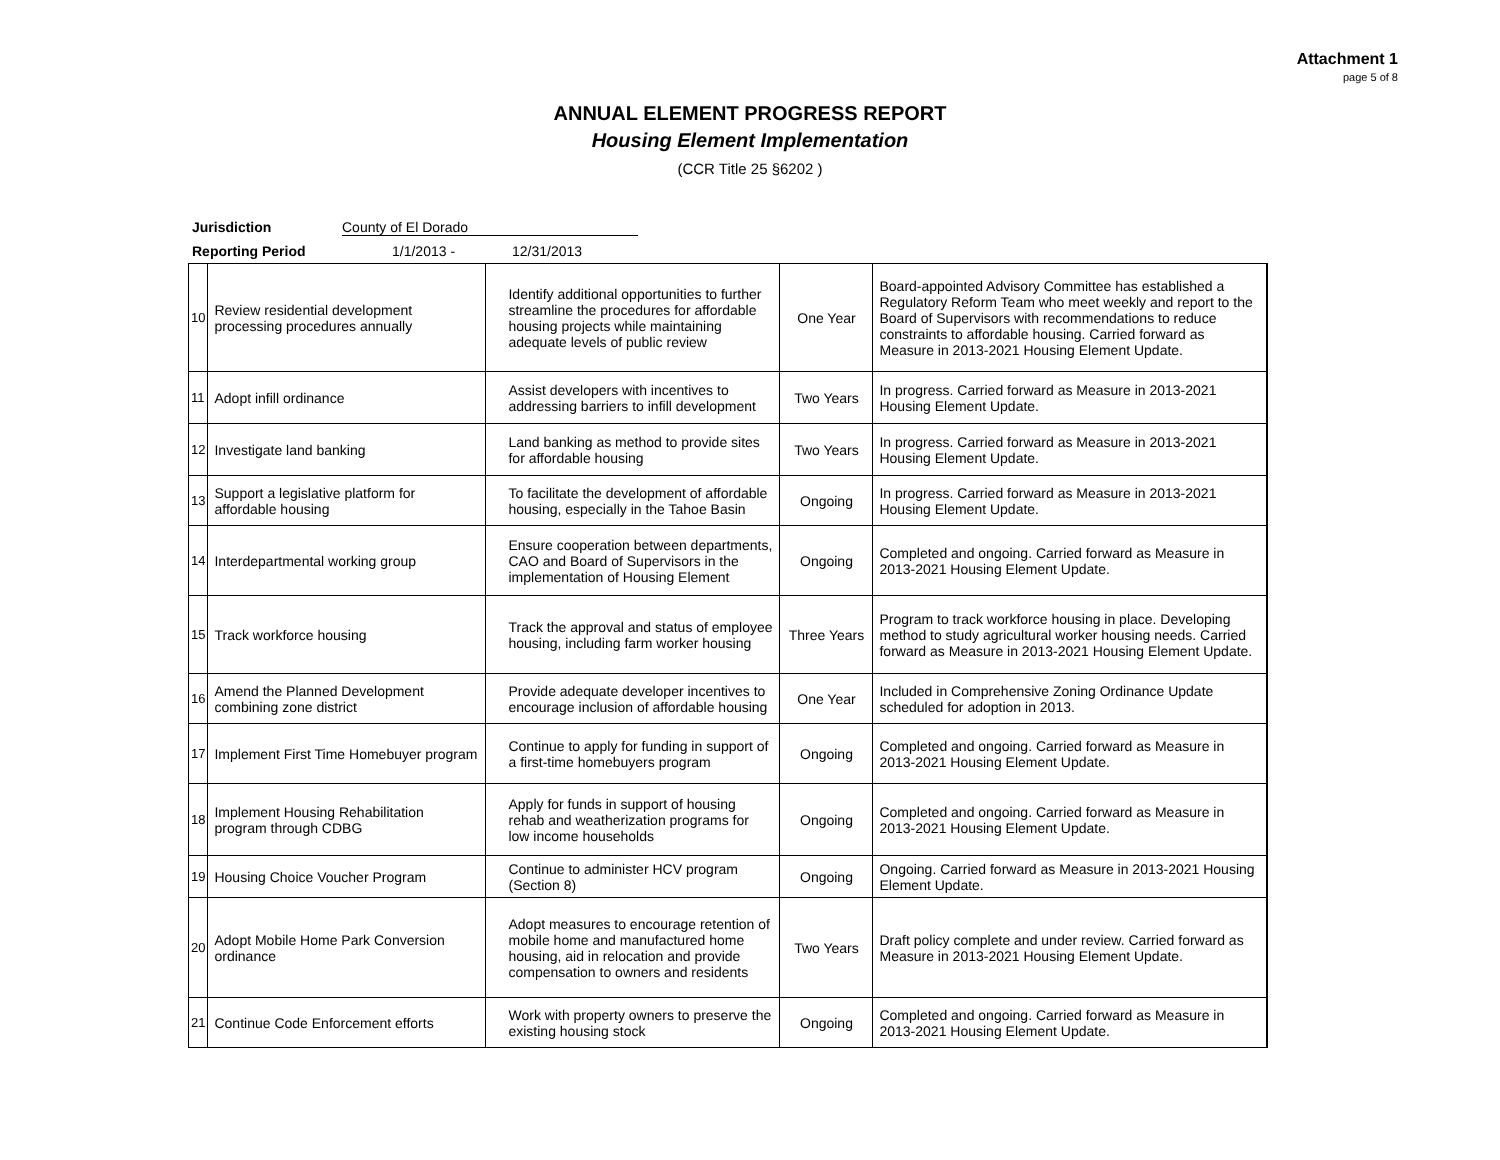Attachment 1
page 5 of 8
ANNUAL ELEMENT PROGRESS REPORT
Housing Element Implementation
(CCR Title 25 §6202 )
Jurisdiction County of El Dorado
Reporting Period 1/1/2013 - 12/31/2013
| 10 | Review residential development processing procedures annually | Identify additional opportunities to further streamline the procedures for affordable housing projects while maintaining adequate levels of public review | One Year | Board-appointed Advisory Committee has established a Regulatory Reform Team who meet weekly and report to the Board of Supervisors with recommendations to reduce constraints to affordable housing. Carried forward as Measure in 2013-2021 Housing Element Update. |
| 11 | Adopt infill ordinance | Assist developers with incentives to addressing barriers to infill development | Two Years | In progress. Carried forward as Measure in 2013-2021 Housing Element Update. |
| 12 | Investigate land banking | Land banking as method to provide sites for affordable housing | Two Years | In progress. Carried forward as Measure in 2013-2021 Housing Element Update. |
| 13 | Support a legislative platform for affordable housing | To facilitate the development of affordable housing, especially in the Tahoe Basin | Ongoing | In progress. Carried forward as Measure in 2013-2021 Housing Element Update. |
| 14 | Interdepartmental working group | Ensure cooperation between departments, CAO and Board of Supervisors in the implementation of Housing Element | Ongoing | Completed and ongoing. Carried forward as Measure in 2013-2021 Housing Element Update. |
| 15 | Track workforce housing | Track the approval and status of employee housing, including farm worker housing | Three Years | Program to track workforce housing in place. Developing method to study agricultural worker housing needs. Carried forward as Measure in 2013-2021 Housing Element Update. |
| 16 | Amend the Planned Development combining zone district | Provide adequate developer incentives to encourage inclusion of affordable housing | One Year | Included in Comprehensive Zoning Ordinance Update scheduled for adoption in 2013. |
| 17 | Implement First Time Homebuyer program | Continue to apply for funding in support of a first-time homebuyers program | Ongoing | Completed and ongoing. Carried forward as Measure in 2013-2021 Housing Element Update. |
| 18 | Implement Housing Rehabilitation program through CDBG | Apply for funds in support of housing rehab and weatherization programs for low income households | Ongoing | Completed and ongoing. Carried forward as Measure in 2013-2021 Housing Element Update. |
| 19 | Housing Choice Voucher Program | Continue to administer HCV program (Section 8) | Ongoing | Ongoing. Carried forward as Measure in 2013-2021 Housing Element Update. |
| 20 | Adopt Mobile Home Park Conversion ordinance | Adopt measures to encourage retention of mobile home and manufactured home housing, aid in relocation and provide compensation to owners and residents | Two Years | Draft policy complete and under review. Carried forward as Measure in 2013-2021 Housing Element Update. |
| 21 | Continue Code Enforcement efforts | Work with property owners to preserve the existing housing stock | Ongoing | Completed and ongoing. Carried forward as Measure in 2013-2021 Housing Element Update. |